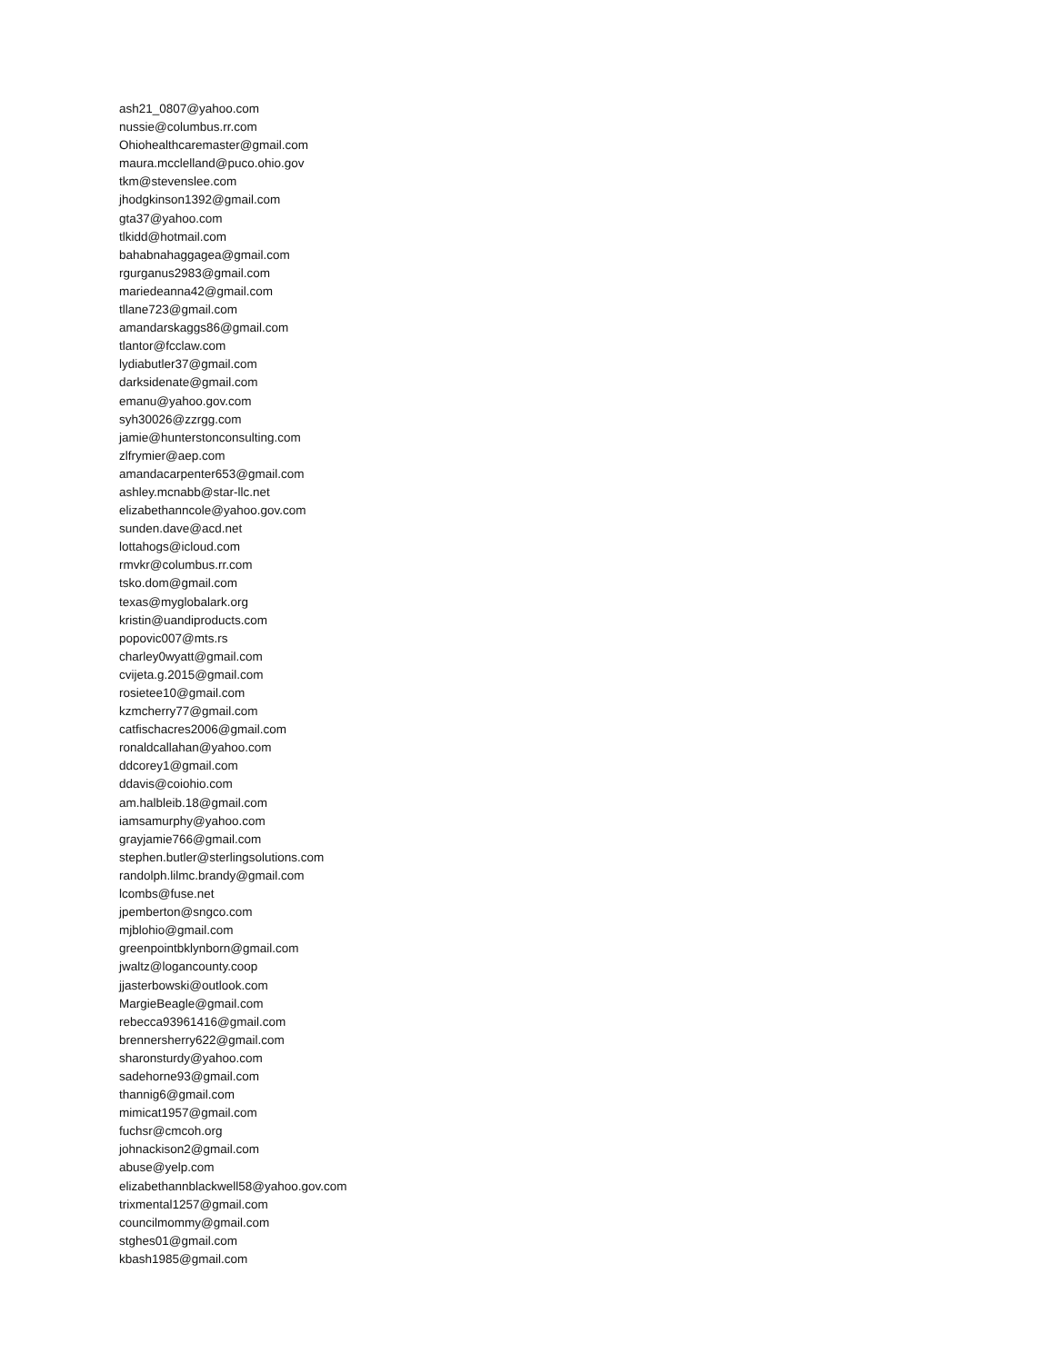ash21_0807@yahoo.com
nussie@columbus.rr.com
Ohiohealthcaremaster@gmail.com
maura.mcclelland@puco.ohio.gov
tkm@stevenslee.com
jhodgkinson1392@gmail.com
gta37@yahoo.com
tlkidd@hotmail.com
bahabnahaggagea@gmail.com
rgurganus2983@gmail.com
mariedeanna42@gmail.com
tllane723@gmail.com
amandarskaggs86@gmail.com
tlantor@fcclaw.com
lydiabutler37@gmail.com
darksidenate@gmail.com
emanu@yahoo.gov.com
syh30026@zzrgg.com
jamie@hunterstonconsulting.com
zlfrymier@aep.com
amandacarpenter653@gmail.com
ashley.mcnabb@star-llc.net
elizabethanncole@yahoo.gov.com
sunden.dave@acd.net
lottahogs@icloud.com
rmvkr@columbus.rr.com
tsko.dom@gmail.com
texas@myglobalark.org
kristin@uandiproducts.com
popovic007@mts.rs
charley0wyatt@gmail.com
cvijeta.g.2015@gmail.com
rosietee10@gmail.com
kzmcherry77@gmail.com
catfischacres2006@gmail.com
ronaldcallahan@yahoo.com
ddcorey1@gmail.com
ddavis@coiohio.com
am.halbleib.18@gmail.com
iamsamurphy@yahoo.com
grayjamie766@gmail.com
stephen.butler@sterlingsolutions.com
randolph.lilmc.brandy@gmail.com
lcombs@fuse.net
jpemberton@sngco.com
mjblohio@gmail.com
greenpointbklynborn@gmail.com
jwaltz@logancounty.coop
jjasterbowski@outlook.com
MargieBeagle@gmail.com
rebecca93961416@gmail.com
brennersherry622@gmail.com
sharonsturdy@yahoo.com
sadehorne93@gmail.com
thannig6@gmail.com
mimicat1957@gmail.com
fuchsr@cmcoh.org
johnackison2@gmail.com
abuse@yelp.com
elizabethannblackwell58@yahoo.gov.com
trixmental1257@gmail.com
councilmommy@gmail.com
stghes01@gmail.com
kbash1985@gmail.com